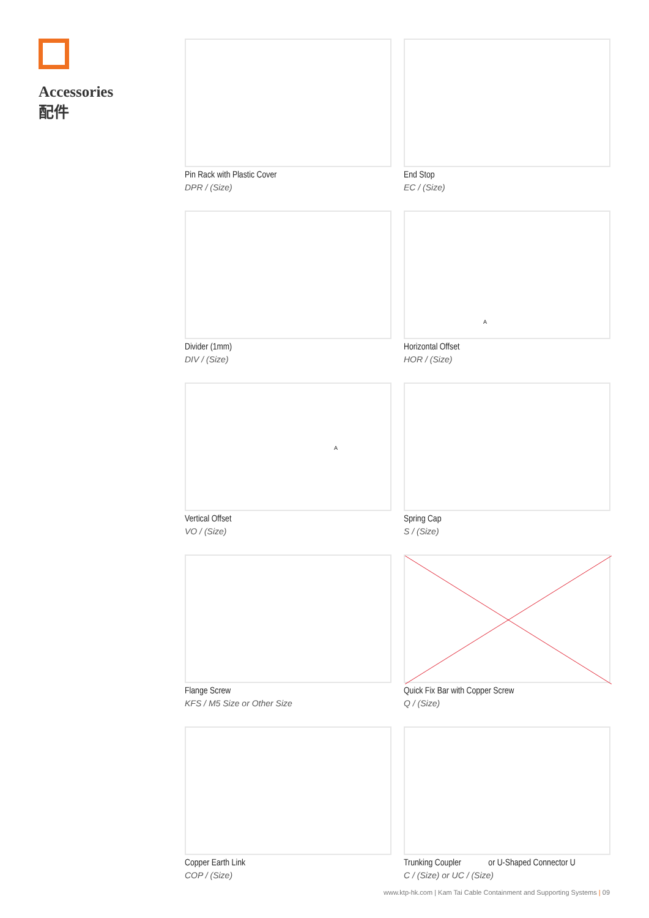Accessories
配件
Pin Rack with Plastic Cover
DPR / (Size)
End Stop
EC / (Size)
Divider (1mm)
DIV / (Size)
A
Horizontal Offset
HOR / (Size)
A
Vertical Offset
VO / (Size)
Spring Cap
S / (Size)
Flange Screw
KFS / M5 Size or Other Size
Quick Fix Bar with Copper Screw
Q / (Size)
Copper Earth Link
COP / (Size)
Trunking Coupler or U-Shaped Connector U
C / (Size) or UC / (Size)
www.ktp-hk.com | Kam Tai Cable Containment and Supporting Systems | 09